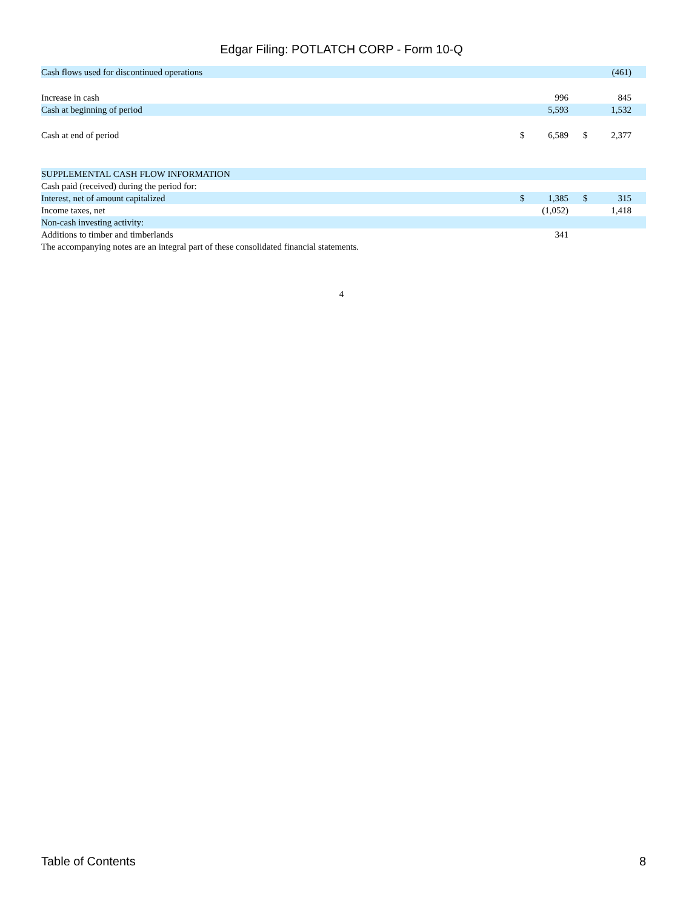Edgar Filing: POTLATCH CORP - Form 10-Q
| Cash flows used for discontinued operations | | | | | (461) | |
| Increase in cash | | 996 | | | 845 | |
| Cash at beginning of period | | 5,593 | | | 1,532 | |
| Cash at end of period | $ | 6,589 | | $ | 2,377 | |
| SUPPLEMENTAL CASH FLOW INFORMATION | | | | | | |
| Cash paid (received) during the period for: | | | | | | |
| Interest, net of amount capitalized | $ | 1,385 | | $ | 315 | |
| Income taxes, net | | (1,052) | | | 1,418 | |
| Non-cash investing activity: | | | | | | |
| Additions to timber and timberlands | | 341 | | | | |
| The accompanying notes are an integral part of these consolidated financial statements. | | | | | | |
4
Table of Contents 8